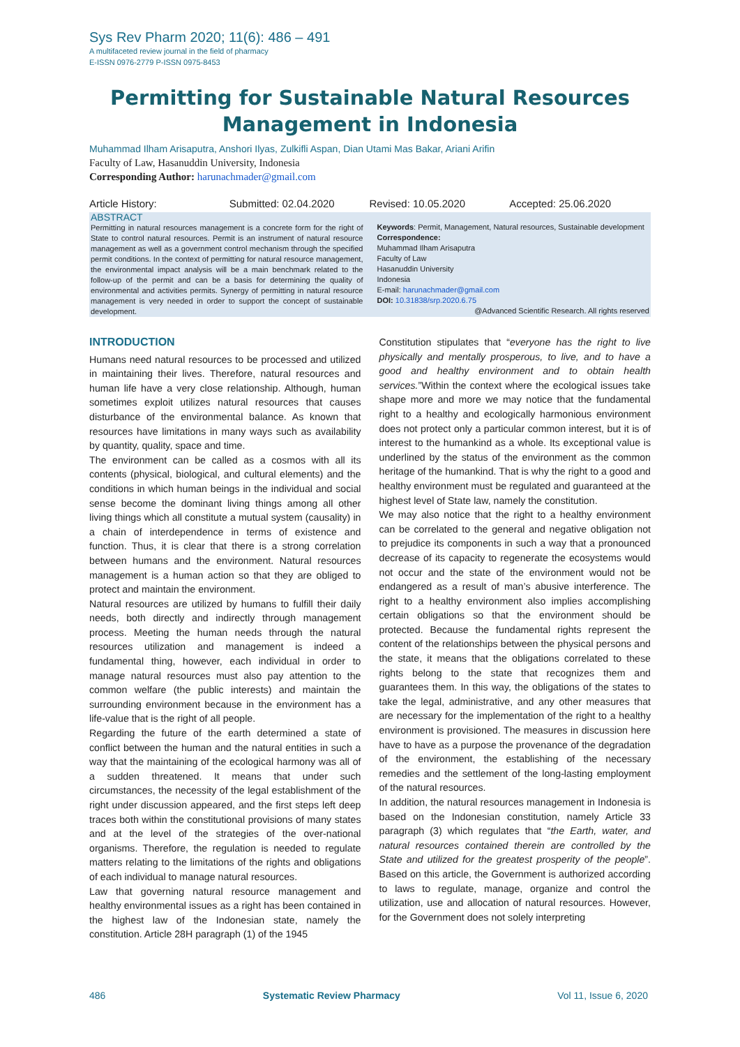Sys Rev Pharm 2020; 11(6): 486 – 491
A multifaceted review journal in the field of pharmacy
E-ISSN 0976-2779 P-ISSN 0975-8453
Permitting for Sustainable Natural Resources
Management in Indonesia
Muhammad Ilham Arisaputra, Anshori Ilyas, Zulkifli Aspan, Dian Utami Mas Bakar, Ariani Arifin
Faculty of Law, Hasanuddin University, Indonesia
Corresponding Author: harunachmader@gmail.com
Article History: Submitted: 02.04.2020 Revised: 10.05.2020 Accepted: 25.06.2020
ABSTRACT
Permitting in natural resources management is a concrete form for the right of State to control natural resources. Permit is an instrument of natural resource management as well as a government control mechanism through the specified permit conditions. In the context of permitting for natural resource management, the environmental impact analysis will be a main benchmark related to the follow-up of the permit and can be a basis for determining the quality of environmental and activities permits. Synergy of permitting in natural resource management is very needed in order to support the concept of sustainable development.
Keywords: Permit, Management, Natural resources, Sustainable development
Correspondence:
Muhammad Ilham Arisaputra
Faculty of Law
Hasanuddin University
Indonesia
E-mail: harunachmader@gmail.com
DOI: 10.31838/srp.2020.6.75
@Advanced Scientific Research. All rights reserved
INTRODUCTION
Humans need natural resources to be processed and utilized in maintaining their lives. Therefore, natural resources and human life have a very close relationship. Although, human sometimes exploit utilizes natural resources that causes disturbance of the environmental balance. As known that resources have limitations in many ways such as availability by quantity, quality, space and time.
The environment can be called as a cosmos with all its contents (physical, biological, and cultural elements) and the conditions in which human beings in the individual and social sense become the dominant living things among all other living things which all constitute a mutual system (causality) in a chain of interdependence in terms of existence and function. Thus, it is clear that there is a strong correlation between humans and the environment. Natural resources management is a human action so that they are obliged to protect and maintain the environment.
Natural resources are utilized by humans to fulfill their daily needs, both directly and indirectly through management process. Meeting the human needs through the natural resources utilization and management is indeed a fundamental thing, however, each individual in order to manage natural resources must also pay attention to the common welfare (the public interests) and maintain the surrounding environment because in the environment has a life-value that is the right of all people.
Regarding the future of the earth determined a state of conflict between the human and the natural entities in such a way that the maintaining of the ecological harmony was all of a sudden threatened. It means that under such circumstances, the necessity of the legal establishment of the right under discussion appeared, and the first steps left deep traces both within the constitutional provisions of many states and at the level of the strategies of the over-national organisms. Therefore, the regulation is needed to regulate matters relating to the limitations of the rights and obligations of each individual to manage natural resources.
Law that governing natural resource management and healthy environmental issues as a right has been contained in the highest law of the Indonesian state, namely the constitution. Article 28H paragraph (1) of the 1945
Constitution stipulates that “everyone has the right to live physically and mentally prosperous, to live, and to have a good and healthy environment and to obtain health services.”Within the context where the ecological issues take shape more and more we may notice that the fundamental right to a healthy and ecologically harmonious environment does not protect only a particular common interest, but it is of interest to the humankind as a whole. Its exceptional value is underlined by the status of the environment as the common heritage of the humankind. That is why the right to a good and healthy environment must be regulated and guaranteed at the highest level of State law, namely the constitution.
We may also notice that the right to a healthy environment can be correlated to the general and negative obligation not to prejudice its components in such a way that a pronounced decrease of its capacity to regenerate the ecosystems would not occur and the state of the environment would not be endangered as a result of man’s abusive interference. The right to a healthy environment also implies accomplishing certain obligations so that the environment should be protected. Because the fundamental rights represent the content of the relationships between the physical persons and the state, it means that the obligations correlated to these rights belong to the state that recognizes them and guarantees them. In this way, the obligations of the states to take the legal, administrative, and any other measures that are necessary for the implementation of the right to a healthy environment is provisioned. The measures in discussion here have to have as a purpose the provenance of the degradation of the environment, the establishing of the necessary remedies and the settlement of the long-lasting employment of the natural resources.
In addition, the natural resources management in Indonesia is based on the Indonesian constitution, namely Article 33 paragraph (3) which regulates that “the Earth, water, and natural resources contained therein are controlled by the State and utilized for the greatest prosperity of the people”. Based on this article, the Government is authorized according to laws to regulate, manage, organize and control the utilization, use and allocation of natural resources. However, for the Government does not solely interpreting
486 Systematic Review Pharmacy Vol 11, Issue 6, 2020